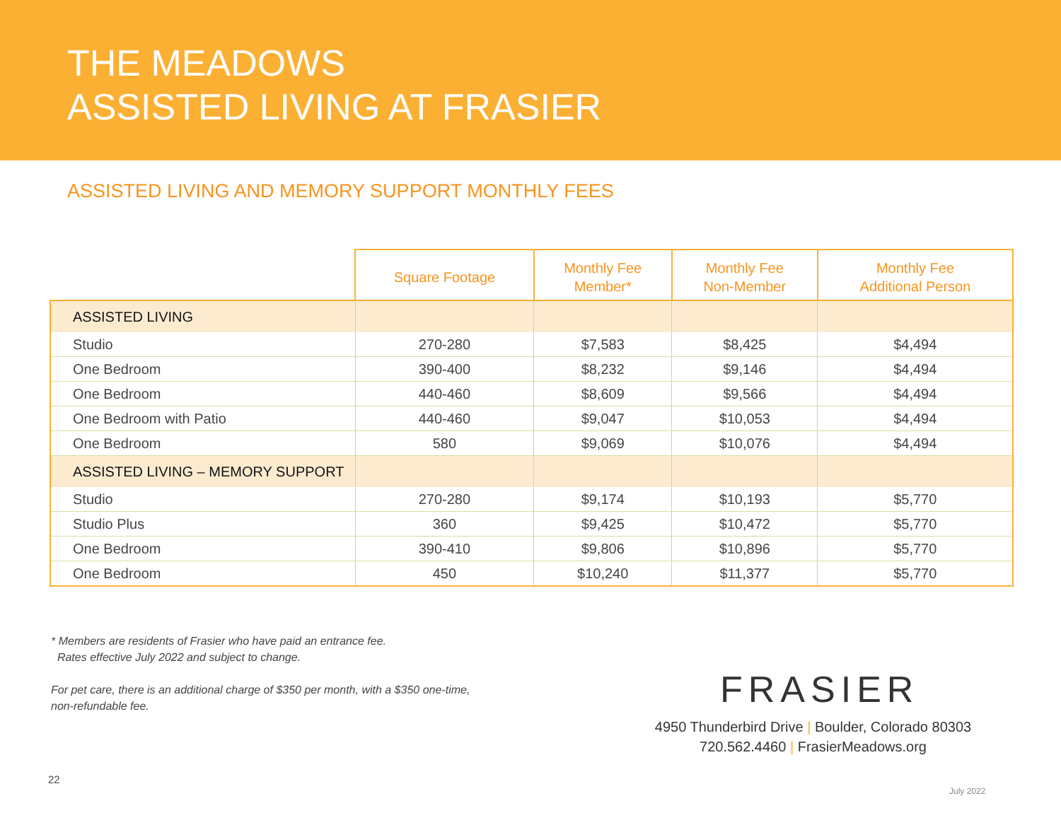THE MEADOWS
ASSISTED LIVING AT FRASIER
ASSISTED LIVING AND MEMORY SUPPORT MONTHLY FEES
| | Square Footage | Monthly Fee Member* | Monthly Fee Non-Member | Monthly Fee Additional Person |
| --- | --- | --- | --- | --- |
| ASSISTED LIVING | | | | |
| Studio | 270-280 | $7,583 | $8,425 | $4,494 |
| One Bedroom | 390-400 | $8,232 | $9,146 | $4,494 |
| One Bedroom | 440-460 | $8,609 | $9,566 | $4,494 |
| One Bedroom with Patio | 440-460 | $9,047 | $10,053 | $4,494 |
| One Bedroom | 580 | $9,069 | $10,076 | $4,494 |
| ASSISTED LIVING – MEMORY SUPPORT | | | | |
| Studio | 270-280 | $9,174 | $10,193 | $5,770 |
| Studio Plus | 360 | $9,425 | $10,472 | $5,770 |
| One Bedroom | 390-410 | $9,806 | $10,896 | $5,770 |
| One Bedroom | 450 | $10,240 | $11,377 | $5,770 |
* Members are residents of Frasier who have paid an entrance fee.
Rates effective July 2022 and subject to change.
For pet care, there is an additional charge of $350 per month, with a $350 one-time,
non-refundable fee.
FRASIER
4950 Thunderbird Drive | Boulder, Colorado 80303
720.562.4460 | FrasierMeadows.org
22
July 2022